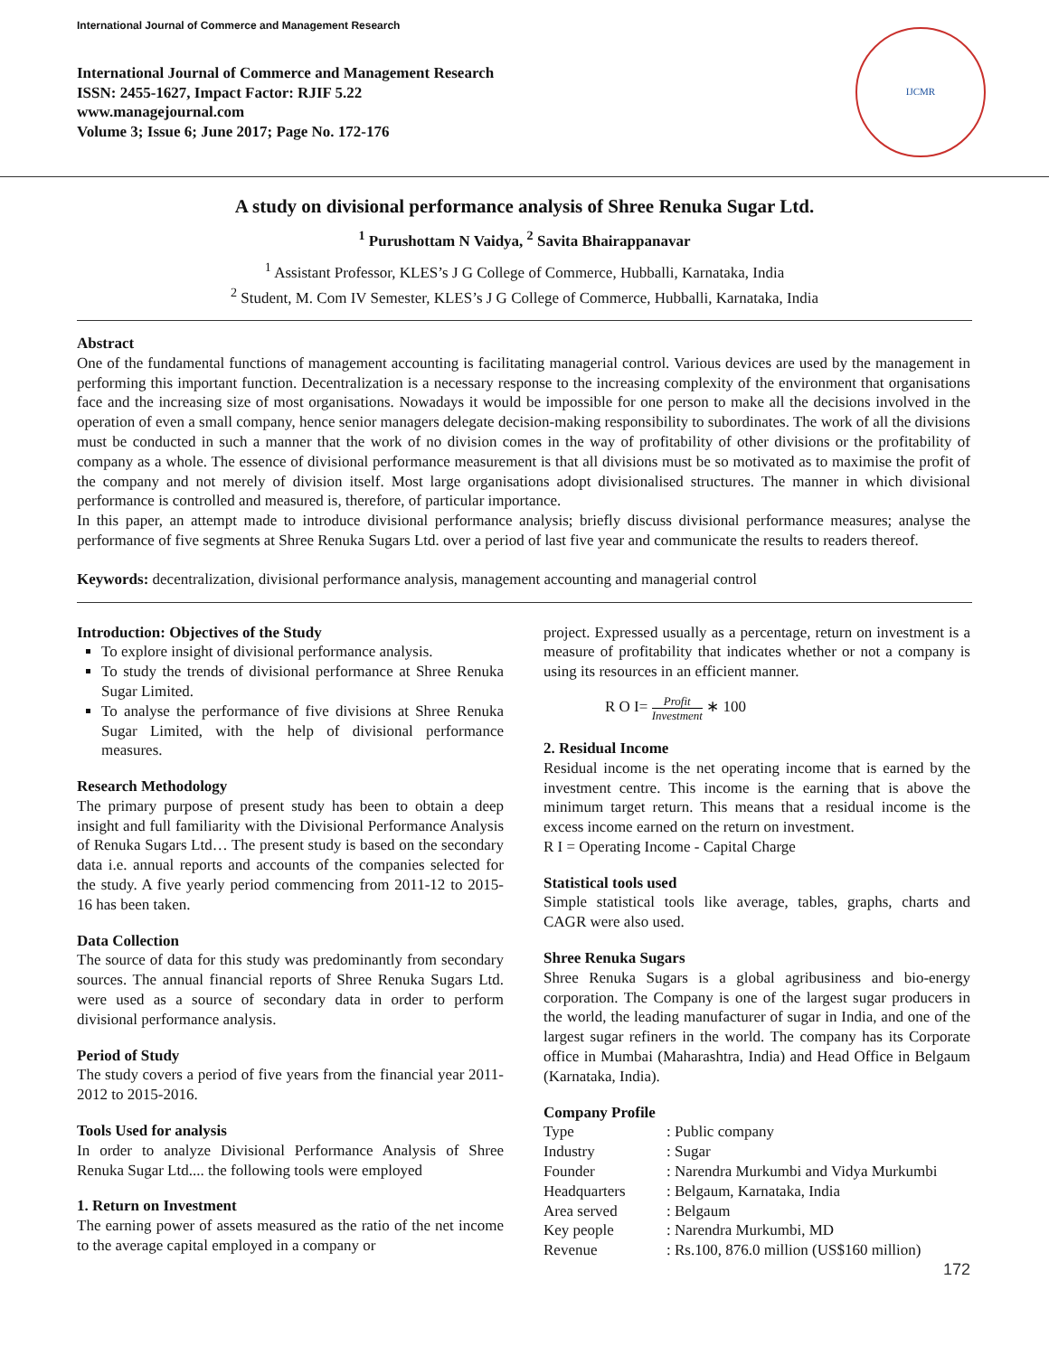International Journal of Commerce and Management Research
International Journal of Commerce and Management Research
ISSN: 2455-1627, Impact Factor: RJIF 5.22
www.managejournal.com
Volume 3; Issue 6; June 2017; Page No. 172-176
IJCMR
A study on divisional performance analysis of Shree Renuka Sugar Ltd.
<sup>1</sup> Purushottam N Vaidya, <sup>2</sup> Savita Bhairappanavar
<sup>1</sup> Assistant Professor, KLES’s J G College of Commerce, Hubballi, Karnataka, India
<sup>2</sup> Student, M. Com IV Semester, KLES’s J G College of Commerce, Hubballi, Karnataka, India
Abstract
One of the fundamental functions of management accounting is facilitating managerial control. Various devices are used by the management in performing this important function. Decentralization is a necessary response to the increasing complexity of the environment that organisations face and the increasing size of most organisations. Nowadays it would be impossible for one person to make all the decisions involved in the operation of even a small company, hence senior managers delegate decision-making responsibility to subordinates. The work of all the divisions must be conducted in such a manner that the work of no division comes in the way of profitability of other divisions or the profitability of company as a whole. The essence of divisional performance measurement is that all divisions must be so motivated as to maximise the profit of the company and not merely of division itself. Most large organisations adopt divisionalised structures. The manner in which divisional performance is controlled and measured is, therefore, of particular importance.
In this paper, an attempt made to introduce divisional performance analysis; briefly discuss divisional performance measures; analyse the performance of five segments at Shree Renuka Sugars Ltd. over a period of last five year and communicate the results to readers thereof.
Keywords: decentralization, divisional performance analysis, management accounting and managerial control
Introduction: Objectives of the Study
To explore insight of divisional performance analysis.
To study the trends of divisional performance at Shree Renuka Sugar Limited.
To analyse the performance of five divisions at Shree Renuka Sugar Limited, with the help of divisional performance measures.
Research Methodology
The primary purpose of present study has been to obtain a deep insight and full familiarity with the Divisional Performance Analysis of Renuka Sugars Ltd… The present study is based on the secondary data i.e. annual reports and accounts of the companies selected for the study. A five yearly period commencing from 2011-12 to 2015-16 has been taken.
Data Collection
The source of data for this study was predominantly from secondary sources. The annual financial reports of Shree Renuka Sugars Ltd. were used as a source of secondary data in order to perform divisional performance analysis.
Period of Study
The study covers a period of five years from the financial year 2011-2012 to 2015-2016.
Tools Used for analysis
In order to analyze Divisional Performance Analysis of Shree Renuka Sugar Ltd.... the following tools were employed
1. Return on Investment
The earning power of assets measured as the ratio of the net income to the average capital employed in a company or
project. Expressed usually as a percentage, return on investment is a measure of profitability that indicates whether or not a company is using its resources in an efficient manner.
R O I= Profit Investment ∗ 100
2. Residual Income
Residual income is the net operating income that is earned by the investment centre. This income is the earning that is above the minimum target return. This means that a residual income is the excess income earned on the return on investment.
R I = Operating Income - Capital Charge
Statistical tools used
Simple statistical tools like average, tables, graphs, charts and CAGR were also used.
Shree Renuka Sugars
Shree Renuka Sugars is a global agribusiness and bio-energy corporation. The Company is one of the largest sugar producers in the world, the leading manufacturer of sugar in India, and one of the largest sugar refiners in the world. The company has its Corporate office in Mumbai (Maharashtra, India) and Head Office in Belgaum (Karnataka, India).
Company Profile
| Type | : Public company |
| Industry | : Sugar |
| Founder | : Narendra Murkumbi and Vidya Murkumbi |
| Headquarters | : Belgaum, Karnataka, India |
| Area served | : Belgaum |
| Key people | : Narendra Murkumbi, MD |
| Revenue | : Rs.100, 876.0 million (US$160 million) |
172